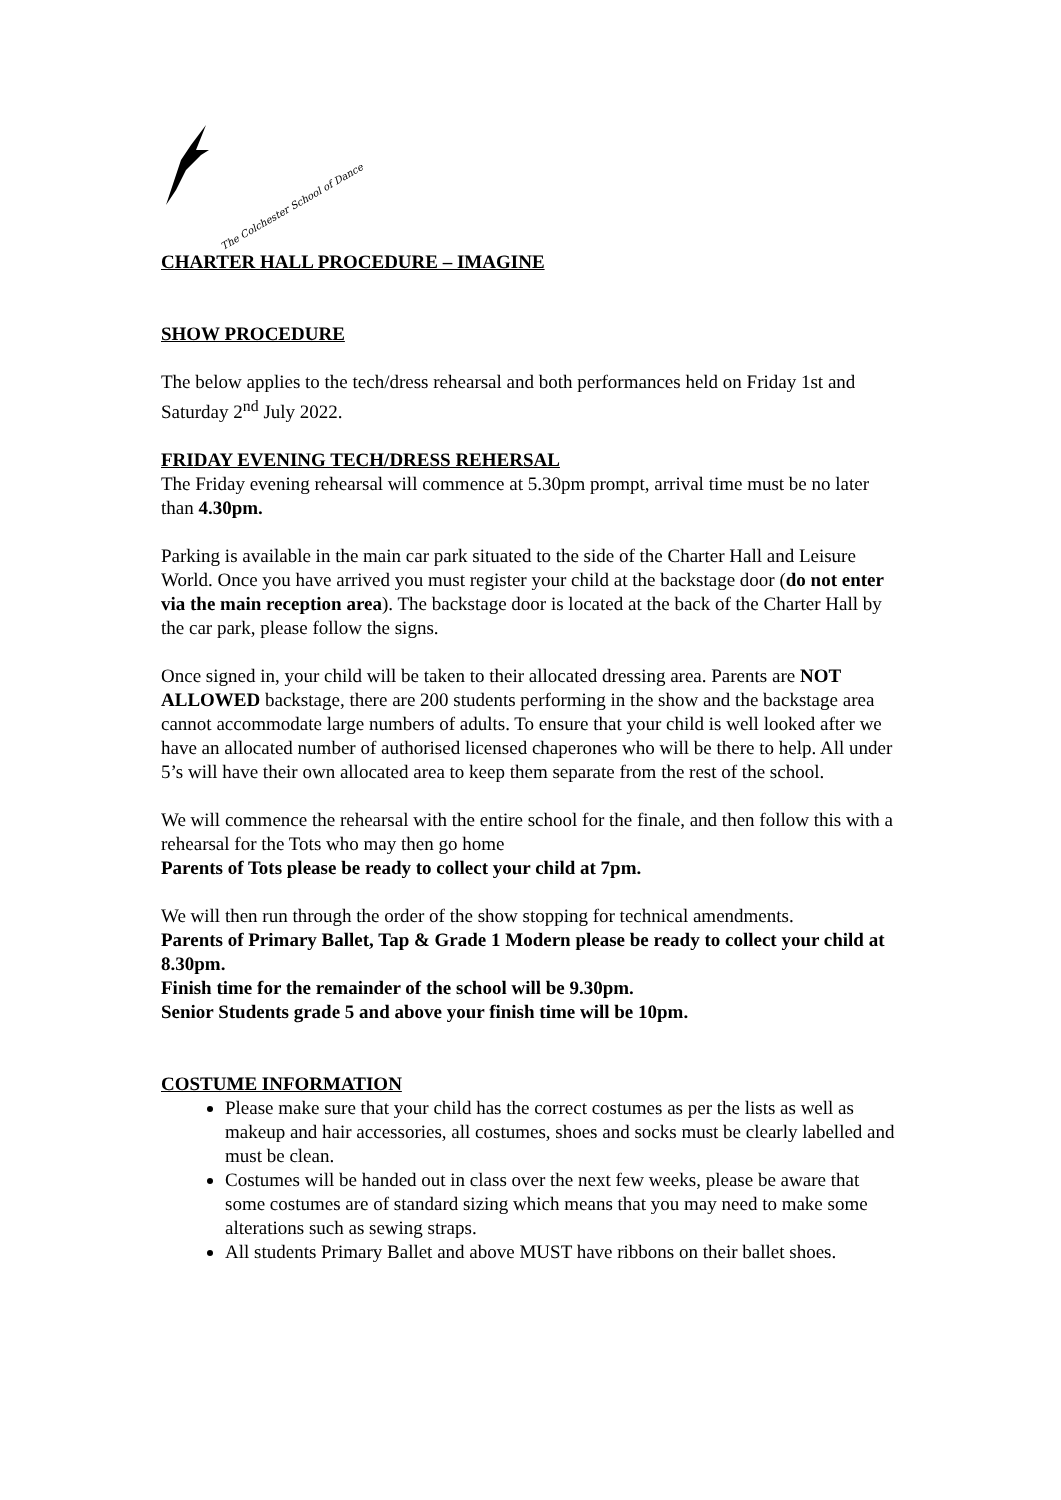The Colchester School of Dance
CHARTER HALL PROCEDURE – IMAGINE
SHOW PROCEDURE
The below applies to the tech/dress rehearsal and both performances held on Friday 1st and Saturday 2<sup>nd</sup> July 2022.
FRIDAY EVENING TECH/DRESS REHERSAL
The Friday evening rehearsal will commence at 5.30pm prompt, arrival time must be no later than 4.30pm.
Parking is available in the main car park situated to the side of the Charter Hall and Leisure World. Once you have arrived you must register your child at the backstage door (do not enter via the main reception area). The backstage door is located at the back of the Charter Hall by the car park, please follow the signs.
Once signed in, your child will be taken to their allocated dressing area. Parents are NOT ALLOWED backstage, there are 200 students performing in the show and the backstage area cannot accommodate large numbers of adults. To ensure that your child is well looked after we have an allocated number of authorised licensed chaperones who will be there to help. All under 5’s will have their own allocated area to keep them separate from the rest of the school.
We will commence the rehearsal with the entire school for the finale, and then follow this with a rehearsal for the Tots who may then go home
Parents of Tots please be ready to collect your child at 7pm.
We will then run through the order of the show stopping for technical amendments.
Parents of Primary Ballet, Tap & Grade 1 Modern please be ready to collect your child at 8.30pm.
Finish time for the remainder of the school will be 9.30pm.
Senior Students grade 5 and above your finish time will be 10pm.
COSTUME INFORMATION
Please make sure that your child has the correct costumes as per the lists as well as makeup and hair accessories, all costumes, shoes and socks must be clearly labelled and must be clean.
Costumes will be handed out in class over the next few weeks, please be aware that some costumes are of standard sizing which means that you may need to make some alterations such as sewing straps.
All students Primary Ballet and above MUST have ribbons on their ballet shoes.